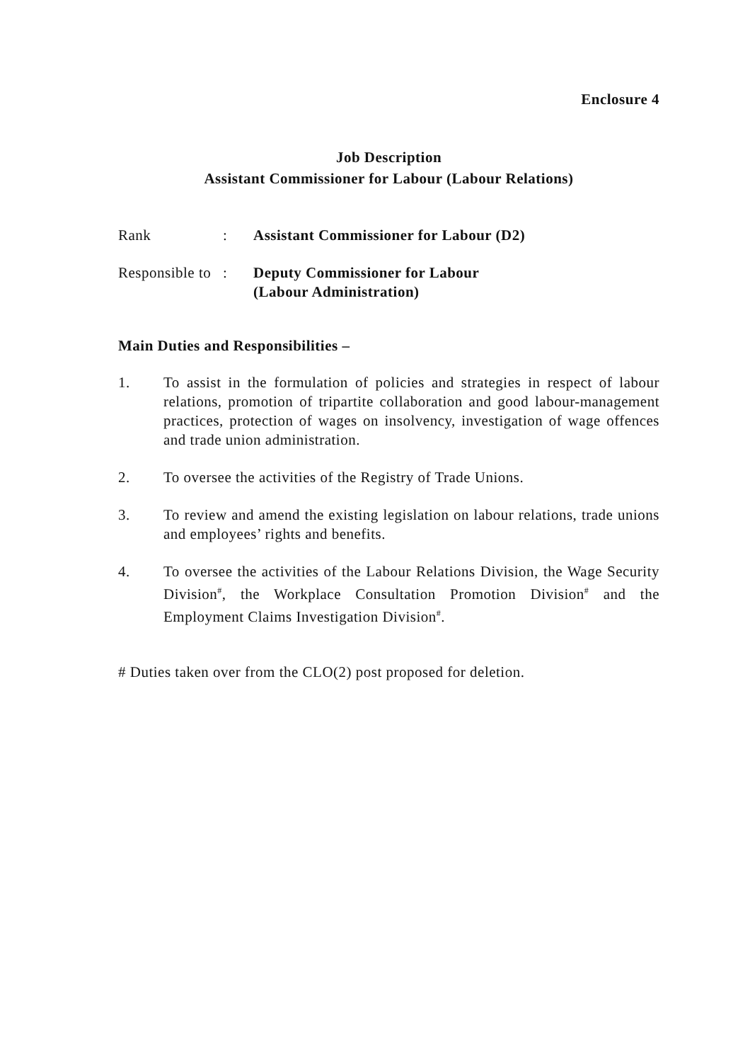Enclosure 4
Job Description
Assistant Commissioner for Labour (Labour Relations)
Rank : Assistant Commissioner for Labour (D2)
Responsible to
: Deputy Commissioner for Labour
(Labour Administration)
Main Duties and Responsibilities –
1. To assist in the formulation of policies and strategies in respect of labour relations, promotion of tripartite collaboration and good labour-management practices, protection of wages on insolvency, investigation of wage offences and trade union administration.
2. To oversee the activities of the Registry of Trade Unions.
3. To review and amend the existing legislation on labour relations, trade unions and employees’ rights and benefits.
4. To oversee the activities of the Labour Relations Division, the Wage Security Division<sup>#</sup>, the Workplace Consultation Promotion Division<sup>#</sup> and the Employment Claims Investigation Division<sup>#</sup>.
# Duties taken over from the CLO(2) post proposed for deletion.